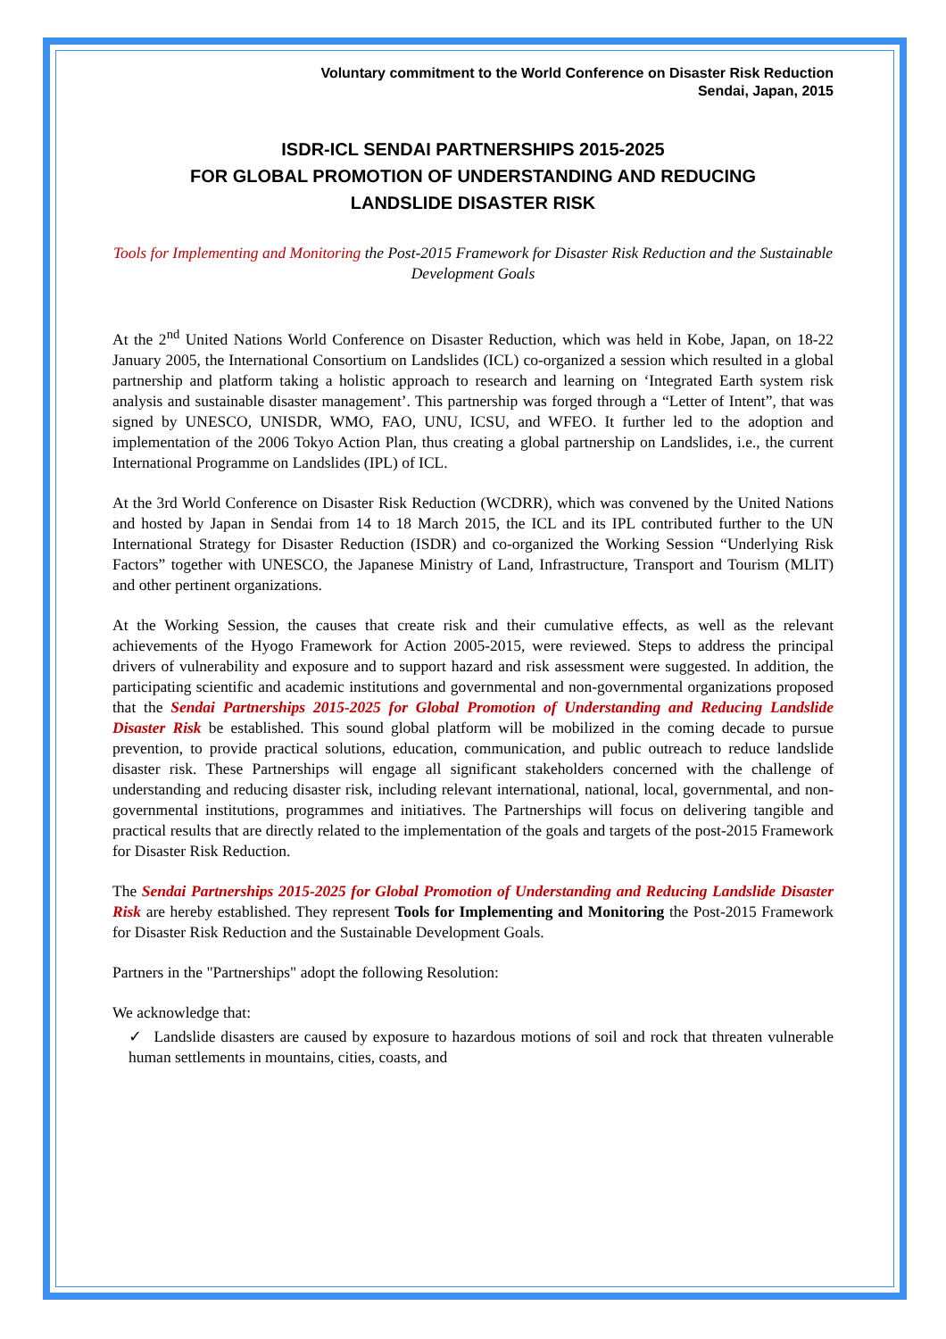Voluntary commitment to the World Conference on Disaster Risk Reduction
Sendai, Japan, 2015
ISDR-ICL SENDAI PARTNERSHIPS 2015-2025
FOR GLOBAL PROMOTION OF UNDERSTANDING AND REDUCING
LANDSLIDE DISASTER RISK
Tools for Implementing and Monitoring the Post-2015 Framework for Disaster Risk Reduction and the Sustainable Development Goals
At the 2<sup>nd</sup> United Nations World Conference on Disaster Reduction, which was held in Kobe, Japan, on 18-22 January 2005, the International Consortium on Landslides (ICL) co-organized a session which resulted in a global partnership and platform taking a holistic approach to research and learning on ‘Integrated Earth system risk analysis and sustainable disaster management’. This partnership was forged through a “Letter of Intent”, that was signed by UNESCO, UNISDR, WMO, FAO, UNU, ICSU, and WFEO. It further led to the adoption and implementation of the 2006 Tokyo Action Plan, thus creating a global partnership on Landslides, i.e., the current International Programme on Landslides (IPL) of ICL.
At the 3rd World Conference on Disaster Risk Reduction (WCDRR), which was convened by the United Nations and hosted by Japan in Sendai from 14 to 18 March 2015, the ICL and its IPL contributed further to the UN International Strategy for Disaster Reduction (ISDR) and co-organized the Working Session “Underlying Risk Factors” together with UNESCO, the Japanese Ministry of Land, Infrastructure, Transport and Tourism (MLIT) and other pertinent organizations.
At the Working Session, the causes that create risk and their cumulative effects, as well as the relevant achievements of the Hyogo Framework for Action 2005-2015, were reviewed. Steps to address the principal drivers of vulnerability and exposure and to support hazard and risk assessment were suggested. In addition, the participating scientific and academic institutions and governmental and non-governmental organizations proposed that the Sendai Partnerships 2015-2025 for Global Promotion of Understanding and Reducing Landslide Disaster Risk be established. This sound global platform will be mobilized in the coming decade to pursue prevention, to provide practical solutions, education, communication, and public outreach to reduce landslide disaster risk. These Partnerships will engage all significant stakeholders concerned with the challenge of understanding and reducing disaster risk, including relevant international, national, local, governmental, and non-governmental institutions, programmes and initiatives. The Partnerships will focus on delivering tangible and practical results that are directly related to the implementation of the goals and targets of the post-2015 Framework for Disaster Risk Reduction.
The Sendai Partnerships 2015-2025 for Global Promotion of Understanding and Reducing Landslide Disaster Risk are hereby established. They represent Tools for Implementing and Monitoring the Post-2015 Framework for Disaster Risk Reduction and the Sustainable Development Goals.
Partners in the "Partnerships" adopt the following Resolution:
We acknowledge that:
✓ Landslide disasters are caused by exposure to hazardous motions of soil and rock that threaten vulnerable human settlements in mountains, cities, coasts, and